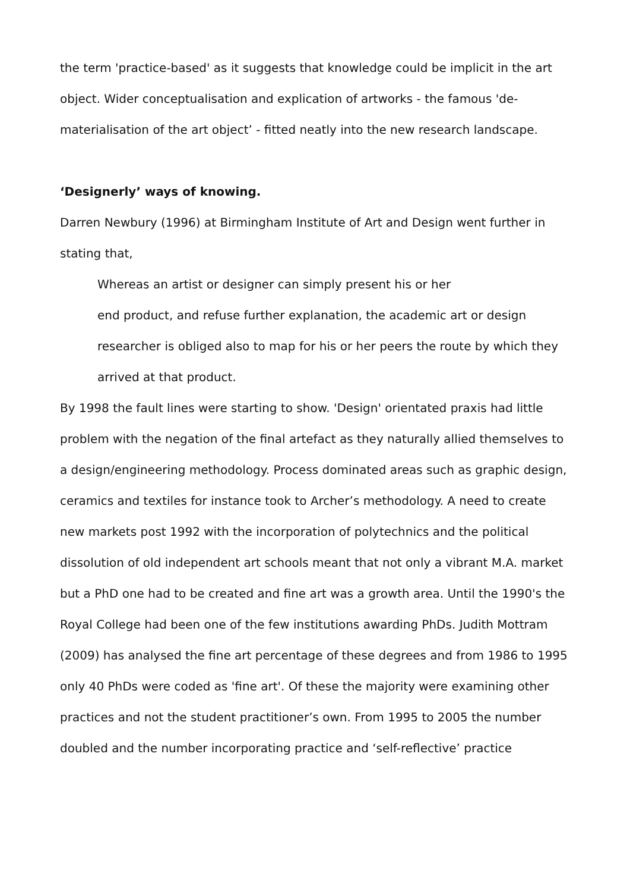the term 'practice-based' as it suggests that knowledge could be implicit in the art object. Wider conceptualisation and explication of artworks - the famous 'de-materialisation of the art object’ - fitted neatly into the new research landscape.
‘Designerly’ ways of knowing.
Darren Newbury (1996) at Birmingham Institute of Art and Design went further in stating that,
Whereas an artist or designer can simply present his or her
end product, and refuse further explanation, the academic art or design researcher is obliged also to map for his or her peers the route by which they arrived at that product.
By 1998 the fault lines were starting to show. 'Design' orientated praxis had little problem with the negation of the final artefact as they naturally allied themselves to a design/engineering methodology. Process dominated areas such as graphic design, ceramics and textiles for instance took to Archer’s methodology. A need to create new markets post 1992 with the incorporation of polytechnics and the political dissolution of old independent art schools meant that not only a vibrant M.A. market but a PhD one had to be created and fine art was a growth area. Until the 1990's the Royal College had been one of the few institutions awarding PhDs. Judith Mottram (2009) has analysed the fine art percentage of these degrees and from 1986 to 1995 only 40 PhDs were coded as 'fine art'. Of these the majority were examining other practices and not the student practitioner’s own. From 1995 to 2005 the number doubled and the number incorporating practice and ‘self-reflective’ practice